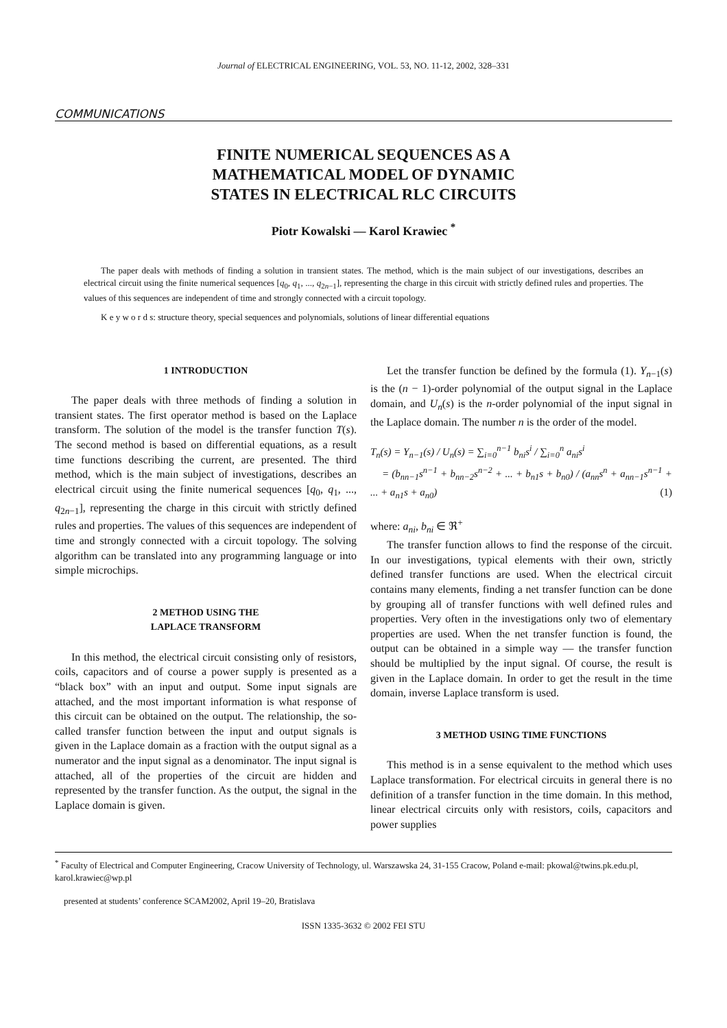Journal of ELECTRICAL ENGINEERING, VOL. 53, NO. 11-12, 2002, 328–331
COMMUNICATIONS
FINITE NUMERICAL SEQUENCES AS A
MATHEMATICAL MODEL OF DYNAMIC
STATES IN ELECTRICAL RLC CIRCUITS
Piotr Kowalski — Karol Krawiec <sup>*</sup>
The paper deals with methods of finding a solution in transient states. The method, which is the main subject of our investigations, describes an electrical circuit using the finite numerical sequences [q<sub>0</sub>, q<sub>1</sub>, ..., q<sub>2n−1</sub>], representing the charge in this circuit with strictly defined rules and properties. The values of this sequences are independent of time and strongly connected with a circuit topology.
K e y w o r d s: structure theory, special sequences and polynomials, solutions of linear differential equations
1 INTRODUCTION
The paper deals with three methods of finding a solution in transient states. The first operator method is based on the Laplace transform. The solution of the model is the transfer function T(s). The second method is based on differential equations, as a result time functions describing the current, are presented. The third method, which is the main subject of investigations, describes an electrical circuit using the finite numerical sequences [q<sub>0</sub>, q<sub>1</sub>, ..., q<sub>2n−1</sub>], representing the charge in this circuit with strictly defined rules and properties. The values of this sequences are independent of time and strongly connected with a circuit topology. The solving algorithm can be translated into any programming language or into simple microchips.
2 METHOD USING THE
LAPLACE TRANSFORM
In this method, the electrical circuit consisting only of resistors, coils, capacitors and of course a power supply is presented as a “black box” with an input and output. Some input signals are attached, and the most important information is what response of this circuit can be obtained on the output. The relationship, the so-called transfer function between the input and output signals is given in the Laplace domain as a fraction with the output signal as a numerator and the input signal as a denominator. The input signal is attached, all of the properties of the circuit are hidden and represented by the transfer function. As the output, the signal in the Laplace domain is given.
Let the transfer function be defined by the formula (1). Y<sub>n−1</sub>(s) is the (n − 1)-order polynomial of the output signal in the Laplace domain, and U<sub>n</sub>(s) is the n-order polynomial of the input signal in the Laplace domain. The number n is the order of the model.
T<sub>n</sub>(s) = Y<sub>n−1</sub>(s) / U<sub>n</sub>(s) = ∑<sub>i=0</sub><sup>n−1</sup> b<sub>ni</sub>s<sup>i</sup> / ∑<sub>i=0</sub><sup>n</sup> a<sub>ni</sub>s<sup>i</sup>
= (b<sub>nn−1</sub>s<sup>n−1</sup> + b<sub>nn−2</sub>s<sup>n−2</sup> + ... + b<sub>n1</sub>s + b<sub>n0</sub>) / (a<sub>nn</sub>s<sup>n</sup> + a<sub>nn−1</sub>s<sup>n−1</sup> + ... + a<sub>n1</sub>s + a<sub>n0</sub>) (1)
where: a<sub>ni</sub>, b<sub>ni</sub> ∈ ℜ<sup>+</sup>
The transfer function allows to find the response of the circuit. In our investigations, typical elements with their own, strictly defined transfer functions are used. When the electrical circuit contains many elements, finding a net transfer function can be done by grouping all of transfer functions with well defined rules and properties. Very often in the investigations only two of elementary properties are used. When the net transfer function is found, the output can be obtained in a simple way — the transfer function should be multiplied by the input signal. Of course, the result is given in the Laplace domain. In order to get the result in the time domain, inverse Laplace transform is used.
3 METHOD USING TIME FUNCTIONS
This method is in a sense equivalent to the method which uses Laplace transformation. For electrical circuits in general there is no definition of a transfer function in the time domain. In this method, linear electrical circuits only with resistors, coils, capacitors and power supplies
<sup>*</sup> Faculty of Electrical and Computer Engineering, Cracow University of Technology, ul. Warszawska 24, 31-155 Cracow, Poland e-mail: pkowal@twins.pk.edu.pl, karol.krawiec@wp.pl
presented at students’ conference SCAM2002, April 19–20, Bratislava
ISSN 1335-3632 © 2002 FEI STU